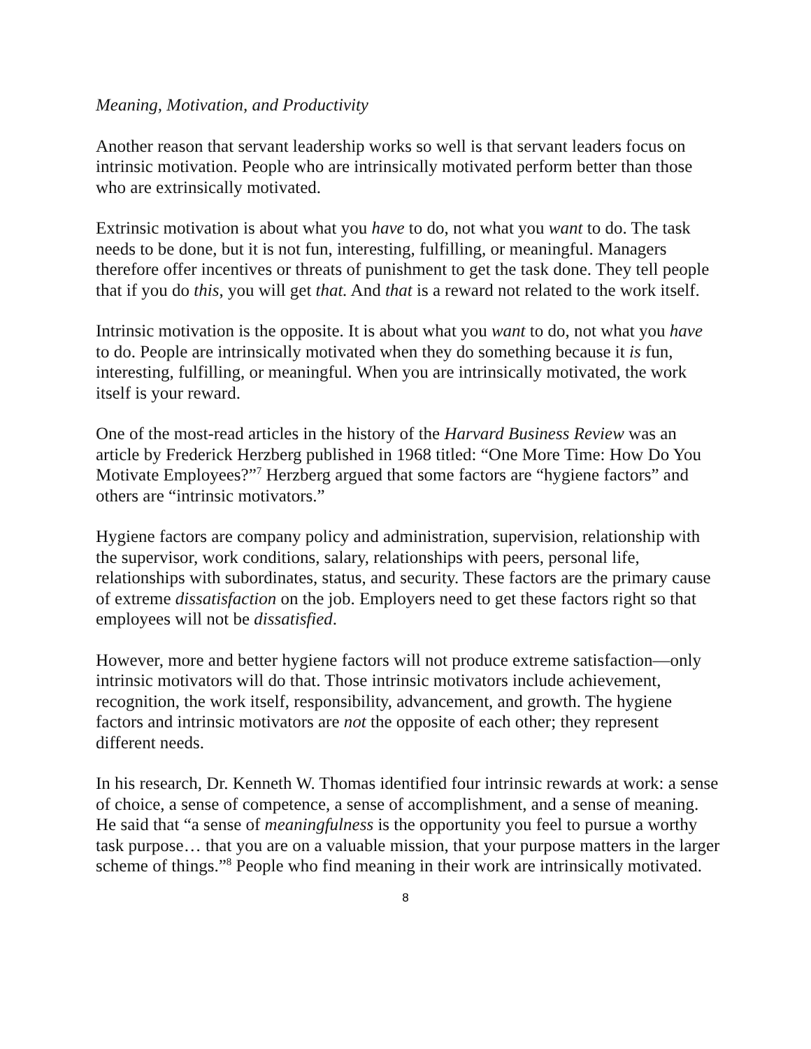Meaning, Motivation, and Productivity
Another reason that servant leadership works so well is that servant leaders focus on intrinsic motivation. People who are intrinsically motivated perform better than those who are extrinsically motivated.
Extrinsic motivation is about what you have to do, not what you want to do. The task needs to be done, but it is not fun, interesting, fulfilling, or meaningful. Managers therefore offer incentives or threats of punishment to get the task done. They tell people that if you do this, you will get that. And that is a reward not related to the work itself.
Intrinsic motivation is the opposite. It is about what you want to do, not what you have to do. People are intrinsically motivated when they do something because it is fun, interesting, fulfilling, or meaningful. When you are intrinsically motivated, the work itself is your reward.
One of the most-read articles in the history of the Harvard Business Review was an article by Frederick Herzberg published in 1968 titled: “One More Time: How Do You Motivate Employees?”<sup>7</sup> Herzberg argued that some factors are “hygiene factors” and others are “intrinsic motivators.”
Hygiene factors are company policy and administration, supervision, relationship with the supervisor, work conditions, salary, relationships with peers, personal life, relationships with subordinates, status, and security. These factors are the primary cause of extreme dissatisfaction on the job. Employers need to get these factors right so that employees will not be dissatisfied.
However, more and better hygiene factors will not produce extreme satisfaction—only intrinsic motivators will do that. Those intrinsic motivators include achievement, recognition, the work itself, responsibility, advancement, and growth. The hygiene factors and intrinsic motivators are not the opposite of each other; they represent different needs.
In his research, Dr. Kenneth W. Thomas identified four intrinsic rewards at work: a sense of choice, a sense of competence, a sense of accomplishment, and a sense of meaning. He said that “a sense of meaningfulness is the opportunity you feel to pursue a worthy task purpose… that you are on a valuable mission, that your purpose matters in the larger scheme of things.”<sup>8</sup> People who find meaning in their work are intrinsically motivated.
8